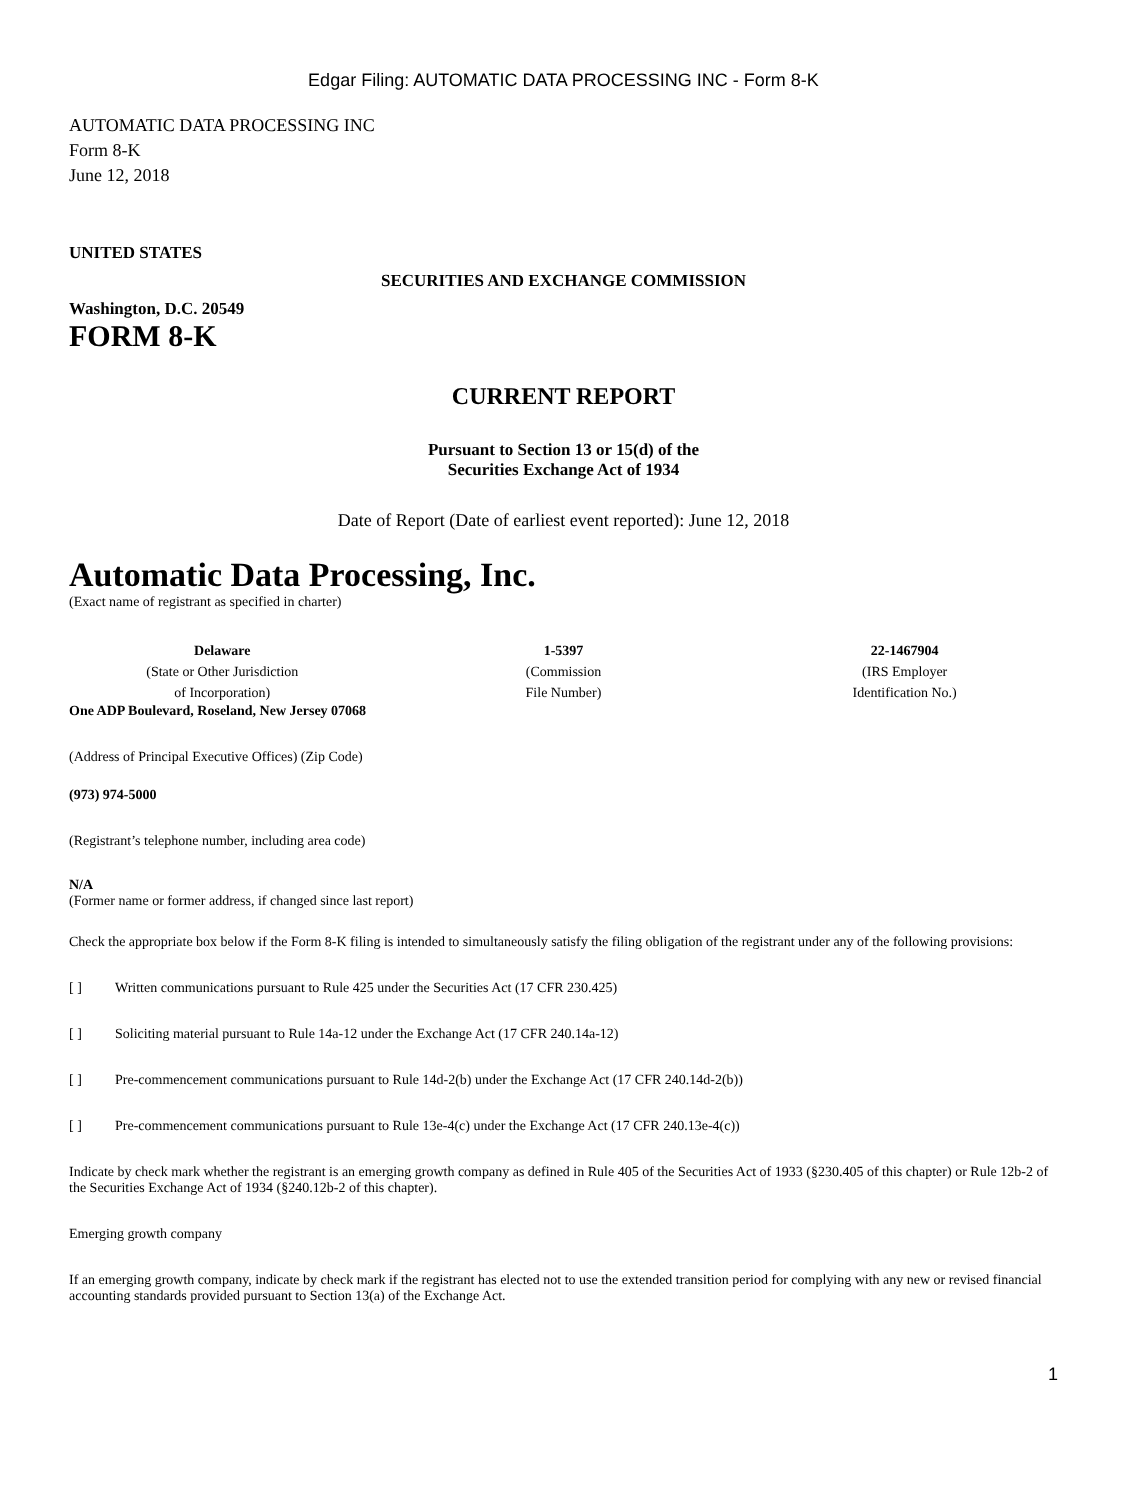Edgar Filing: AUTOMATIC DATA PROCESSING INC - Form 8-K
AUTOMATIC DATA PROCESSING INC
Form 8-K
June 12, 2018
UNITED STATES
SECURITIES AND EXCHANGE COMMISSION
Washington, D.C. 20549
FORM 8-K
CURRENT REPORT
Pursuant to Section 13 or 15(d) of the
Securities Exchange Act of 1934
Date of Report (Date of earliest event reported): June 12, 2018
Automatic Data Processing, Inc.
(Exact name of registrant as specified in charter)
| Delaware (State or Other Jurisdiction of Incorporation) | 1-5397 (Commission File Number) | 22-1467904 (IRS Employer Identification No.) |
One ADP Boulevard, Roseland, New Jersey 07068
(Address of Principal Executive Offices) (Zip Code)
(973) 974-5000
(Registrant’s telephone number, including area code)
N/A
(Former name or former address, if changed since last report)
Check the appropriate box below if the Form 8-K filing is intended to simultaneously satisfy the filing obligation of the registrant under any of the following provisions:
[ ] Written communications pursuant to Rule 425 under the Securities Act (17 CFR 230.425)
[ ] Soliciting material pursuant to Rule 14a-12 under the Exchange Act (17 CFR 240.14a-12)
[ ] Pre-commencement communications pursuant to Rule 14d-2(b) under the Exchange Act (17 CFR 240.14d-2(b))
[ ] Pre-commencement communications pursuant to Rule 13e-4(c) under the Exchange Act (17 CFR 240.13e-4(c))
Indicate by check mark whether the registrant is an emerging growth company as defined in Rule 405 of the Securities Act of 1933 (§230.405 of this chapter) or Rule 12b-2 of the Securities Exchange Act of 1934 (§240.12b-2 of this chapter).
Emerging growth company
If an emerging growth company, indicate by check mark if the registrant has elected not to use the extended transition period for complying with any new or revised financial accounting standards provided pursuant to Section 13(a) of the Exchange Act.
1